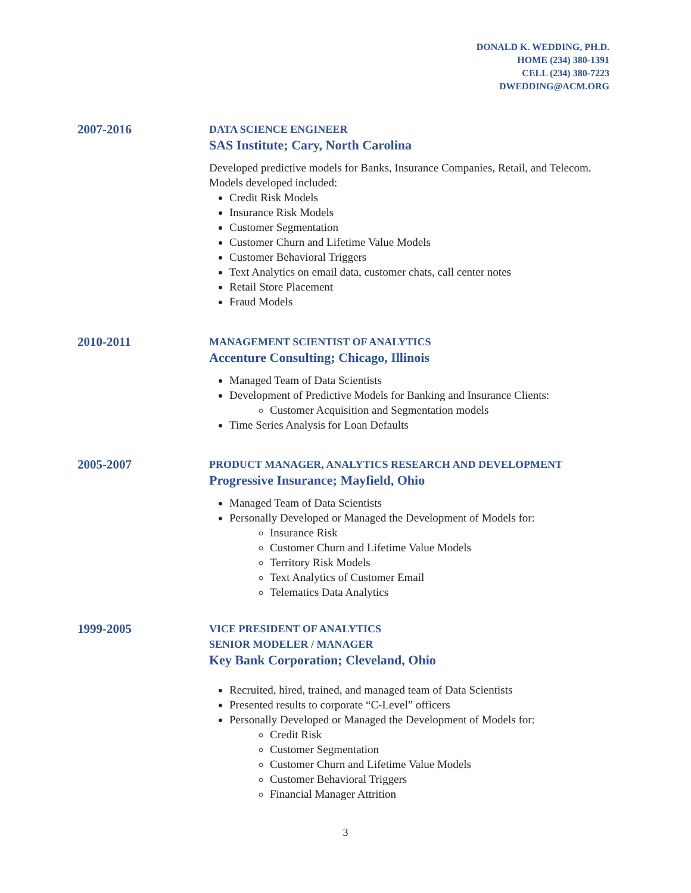DONALD K. WEDDING, PH.D.
HOME (234) 380-1391
CELL (234) 380-7223
DWEDDING@ACM.ORG
2007-2016
DATA SCIENCE ENGINEER
SAS Institute; Cary, North Carolina
Developed predictive models for Banks, Insurance Companies, Retail, and Telecom. Models developed included:
Credit Risk Models
Insurance Risk Models
Customer Segmentation
Customer Churn and Lifetime Value Models
Customer Behavioral Triggers
Text Analytics on email data, customer chats, call center notes
Retail Store Placement
Fraud Models
2010-2011
MANAGEMENT SCIENTIST OF ANALYTICS
Accenture Consulting; Chicago, Illinois
Managed Team of Data Scientists
Development of Predictive Models for Banking and Insurance Clients:
Customer Acquisition and Segmentation models
Time Series Analysis for Loan Defaults
2005-2007
PRODUCT MANAGER, ANALYTICS RESEARCH AND DEVELOPMENT
Progressive Insurance; Mayfield, Ohio
Managed Team of Data Scientists
Personally Developed or Managed the Development of Models for:
Insurance Risk
Customer Churn and Lifetime Value Models
Territory Risk Models
Text Analytics of Customer Email
Telematics Data Analytics
1999-2005
VICE PRESIDENT OF ANALYTICS
SENIOR MODELER / MANAGER
Key Bank Corporation; Cleveland, Ohio
Recruited, hired, trained, and managed team of Data Scientists
Presented results to corporate “C-Level” officers
Personally Developed or Managed the Development of Models for:
Credit Risk
Customer Segmentation
Customer Churn and Lifetime Value Models
Customer Behavioral Triggers
Financial Manager Attrition
3